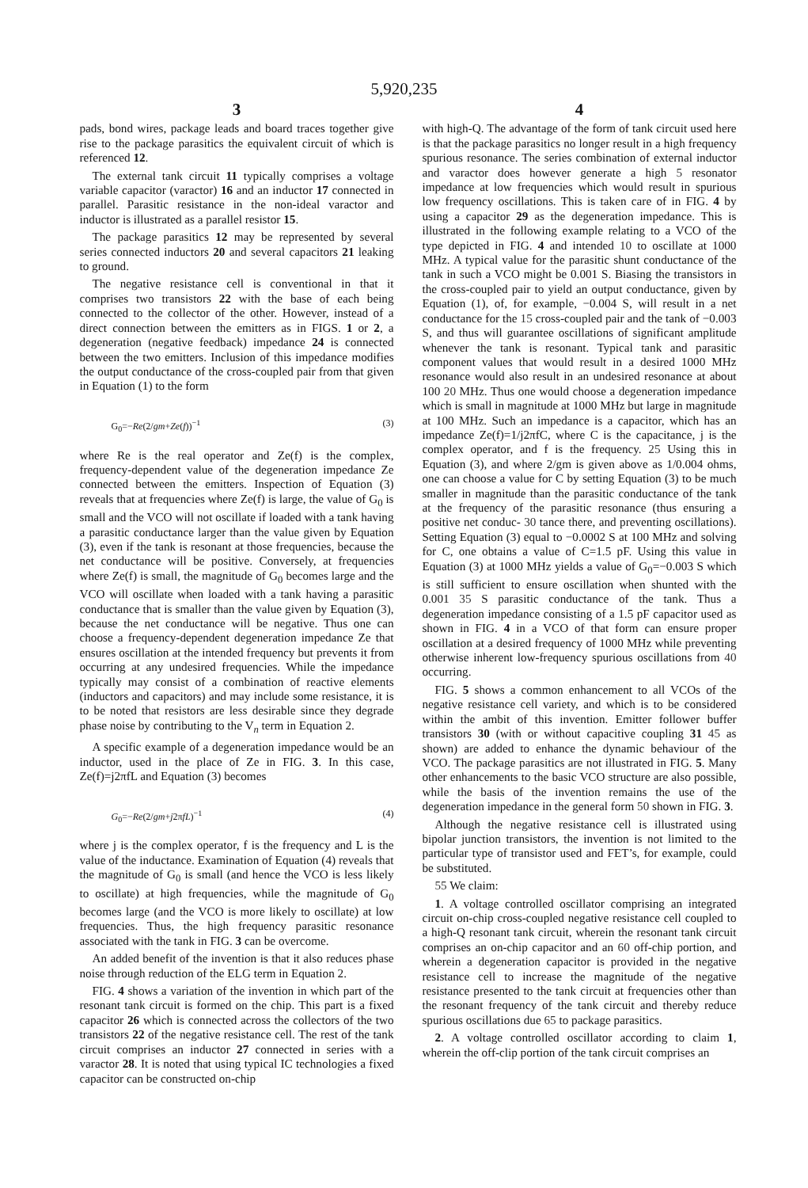5,920,235
3
pads, bond wires, package leads and board traces together give rise to the package parasitics the equivalent circuit of which is referenced 12.
The external tank circuit 11 typically comprises a voltage variable capacitor (varactor) 16 and an inductor 17 connected in parallel. Parasitic resistance in the non-ideal varactor and inductor is illustrated as a parallel resistor 15.
The package parasitics 12 may be represented by several series connected inductors 20 and several capacitors 21 leaking to ground.
The negative resistance cell is conventional in that it comprises two transistors 22 with the base of each being connected to the collector of the other. However, instead of a direct connection between the emitters as in FIGS. 1 or 2, a degeneration (negative feedback) impedance 24 is connected between the two emitters. Inclusion of this impedance modifies the output conductance of the cross-coupled pair from that given in Equation (1) to the form
G<sub>0</sub>=−Re(2/gm+Ze(f))<sup>−1</sup> (3)
where Re is the real operator and Ze(f) is the complex, frequency-dependent value of the degeneration impedance Ze connected between the emitters. Inspection of Equation (3) reveals that at frequencies where Ze(f) is large, the value of G<sub>0</sub> is small and the VCO will not oscillate if loaded with a tank having a parasitic conductance larger than the value given by Equation (3), even if the tank is resonant at those frequencies, because the net conductance will be positive. Conversely, at frequencies where Ze(f) is small, the magnitude of G<sub>0</sub> becomes large and the VCO will oscillate when loaded with a tank having a parasitic conductance that is smaller than the value given by Equation (3), because the net conductance will be negative. Thus one can choose a frequency-dependent degeneration impedance Ze that ensures oscillation at the intended frequency but prevents it from occurring at any undesired frequencies. While the impedance typically may consist of a combination of reactive elements (inductors and capacitors) and may include some resistance, it is to be noted that resistors are less desirable since they degrade phase noise by contributing to the V<sub>n</sub> term in Equation 2.
A specific example of a degeneration impedance would be an inductor, used in the place of Ze in FIG. 3. In this case, Ze(f)=j2πfL and Equation (3) becomes
G<sub>0</sub>=−Re(2/gm+j2πfL)<sup>−1</sup> (4)
where j is the complex operator, f is the frequency and L is the value of the inductance. Examination of Equation (4) reveals that the magnitude of G<sub>0</sub> is small (and hence the VCO is less likely to oscillate) at high frequencies, while the magnitude of G<sub>0</sub> becomes large (and the VCO is more likely to oscillate) at low frequencies. Thus, the high frequency parasitic resonance associated with the tank in FIG. 3 can be overcome.
An added benefit of the invention is that it also reduces phase noise through reduction of the ELG term in Equation 2.
FIG. 4 shows a variation of the invention in which part of the resonant tank circuit is formed on the chip. This part is a fixed capacitor 26 which is connected across the collectors of the two transistors 22 of the negative resistance cell. The rest of the tank circuit comprises an inductor 27 connected in series with a varactor 28. It is noted that using typical IC technologies a fixed capacitor can be constructed on-chip
4
with high-Q. The advantage of the form of tank circuit used here is that the package parasitics no longer result in a high frequency spurious resonance. The series combination of external inductor and varactor does however generate a high 5 resonator impedance at low frequencies which would result in spurious low frequency oscillations. This is taken care of in FIG. 4 by using a capacitor 29 as the degeneration impedance. This is illustrated in the following example relating to a VCO of the type depicted in FIG. 4 and intended 10 to oscillate at 1000 MHz. A typical value for the parasitic shunt conductance of the tank in such a VCO might be 0.001 S. Biasing the transistors in the cross-coupled pair to yield an output conductance, given by Equation (1), of, for example, −0.004 S, will result in a net conductance for the 15 cross-coupled pair and the tank of −0.003 S, and thus will guarantee oscillations of significant amplitude whenever the tank is resonant. Typical tank and parasitic component values that would result in a desired 1000 MHz resonance would also result in an undesired resonance at about 100 20 MHz. Thus one would choose a degeneration impedance which is small in magnitude at 1000 MHz but large in magnitude at 100 MHz. Such an impedance is a capacitor, which has an impedance Ze(f)=1/j2πfC, where C is the capacitance, j is the complex operator, and f is the frequency. 25 Using this in Equation (3), and where 2/gm is given above as 1/0.004 ohms, one can choose a value for C by setting Equation (3) to be much smaller in magnitude than the parasitic conductance of the tank at the frequency of the parasitic resonance (thus ensuring a positive net conduc- 30 tance there, and preventing oscillations). Setting Equation (3) equal to −0.0002 S at 100 MHz and solving for C, one obtains a value of C=1.5 pF. Using this value in Equation (3) at 1000 MHz yields a value of G<sub>0</sub>=−0.003 S which is still sufficient to ensure oscillation when shunted with the 0.001 35 S parasitic conductance of the tank. Thus a degeneration impedance consisting of a 1.5 pF capacitor used as shown in FIG. 4 in a VCO of that form can ensure proper oscillation at a desired frequency of 1000 MHz while preventing otherwise inherent low-frequency spurious oscillations from 40 occurring.
FIG. 5 shows a common enhancement to all VCOs of the negative resistance cell variety, and which is to be considered within the ambit of this invention. Emitter follower buffer transistors 30 (with or without capacitive coupling 31 45 as shown) are added to enhance the dynamic behaviour of the VCO. The package parasitics are not illustrated in FIG. 5. Many other enhancements to the basic VCO structure are also possible, while the basis of the invention remains the use of the degeneration impedance in the general form 50 shown in FIG. 3.
Although the negative resistance cell is illustrated using bipolar junction transistors, the invention is not limited to the particular type of transistor used and FET’s, for example, could be substituted.
55 We claim:
1. A voltage controlled oscillator comprising an integrated circuit on-chip cross-coupled negative resistance cell coupled to a high-Q resonant tank circuit, wherein the resonant tank circuit comprises an on-chip capacitor and an 60 off-chip portion, and wherein a degeneration capacitor is provided in the negative resistance cell to increase the magnitude of the negative resistance presented to the tank circuit at frequencies other than the resonant frequency of the tank circuit and thereby reduce spurious oscillations due 65 to package parasitics.
2. A voltage controlled oscillator according to claim 1, wherein the off-clip portion of the tank circuit comprises an